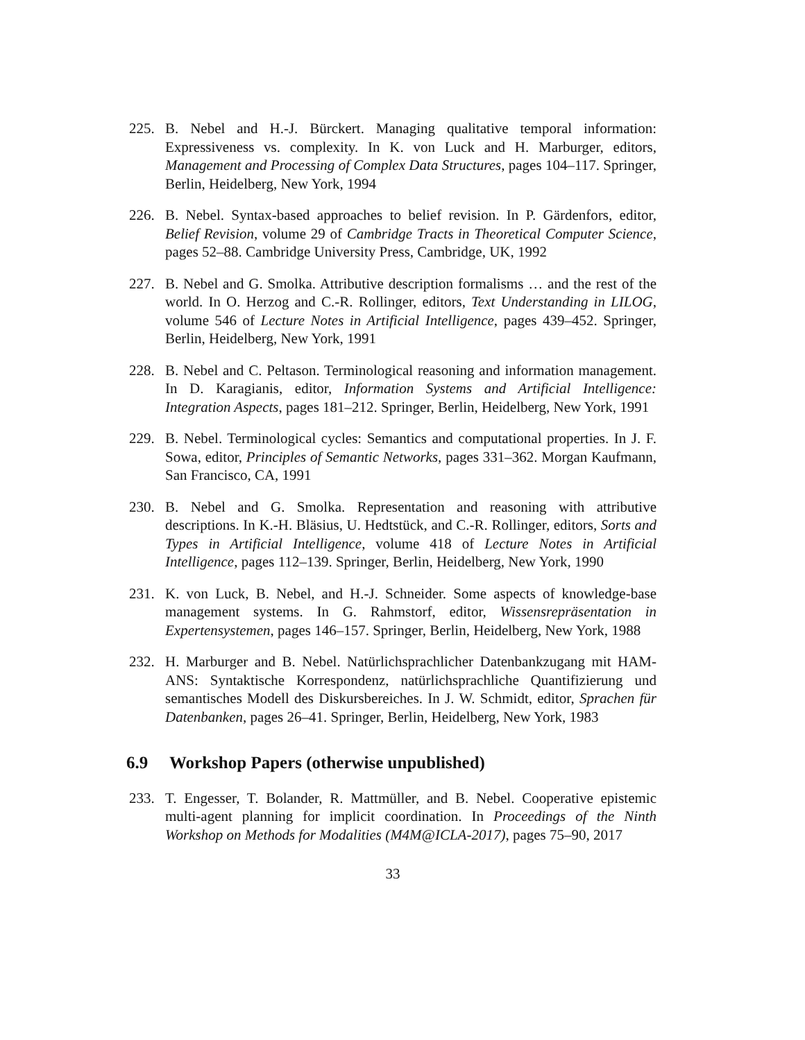225. B. Nebel and H.-J. Bürckert. Managing qualitative temporal information: Expressiveness vs. complexity. In K. von Luck and H. Marburger, editors, Management and Processing of Complex Data Structures, pages 104–117. Springer, Berlin, Heidelberg, New York, 1994
226. B. Nebel. Syntax-based approaches to belief revision. In P. Gärdenfors, editor, Belief Revision, volume 29 of Cambridge Tracts in Theoretical Computer Science, pages 52–88. Cambridge University Press, Cambridge, UK, 1992
227. B. Nebel and G. Smolka. Attributive description formalisms … and the rest of the world. In O. Herzog and C.-R. Rollinger, editors, Text Understanding in LILOG, volume 546 of Lecture Notes in Artificial Intelligence, pages 439–452. Springer, Berlin, Heidelberg, New York, 1991
228. B. Nebel and C. Peltason. Terminological reasoning and information management. In D. Karagianis, editor, Information Systems and Artificial Intelligence: Integration Aspects, pages 181–212. Springer, Berlin, Heidelberg, New York, 1991
229. B. Nebel. Terminological cycles: Semantics and computational properties. In J. F. Sowa, editor, Principles of Semantic Networks, pages 331–362. Morgan Kaufmann, San Francisco, CA, 1991
230. B. Nebel and G. Smolka. Representation and reasoning with attributive descriptions. In K.-H. Bläsius, U. Hedtstück, and C.-R. Rollinger, editors, Sorts and Types in Artificial Intelligence, volume 418 of Lecture Notes in Artificial Intelligence, pages 112–139. Springer, Berlin, Heidelberg, New York, 1990
231. K. von Luck, B. Nebel, and H.-J. Schneider. Some aspects of knowledge-base management systems. In G. Rahmstorf, editor, Wissensrepräsentation in Expertensystemen, pages 146–157. Springer, Berlin, Heidelberg, New York, 1988
232. H. Marburger and B. Nebel. Natürlichsprachlicher Datenbankzugang mit HAM-ANS: Syntaktische Korrespondenz, natürlichsprachliche Quantifizierung und semantisches Modell des Diskursbereiches. In J. W. Schmidt, editor, Sprachen für Datenbanken, pages 26–41. Springer, Berlin, Heidelberg, New York, 1983
6.9 Workshop Papers (otherwise unpublished)
233. T. Engesser, T. Bolander, R. Mattmüller, and B. Nebel. Cooperative epistemic multi-agent planning for implicit coordination. In Proceedings of the Ninth Workshop on Methods for Modalities (M4M@ICLA-2017), pages 75–90, 2017
33